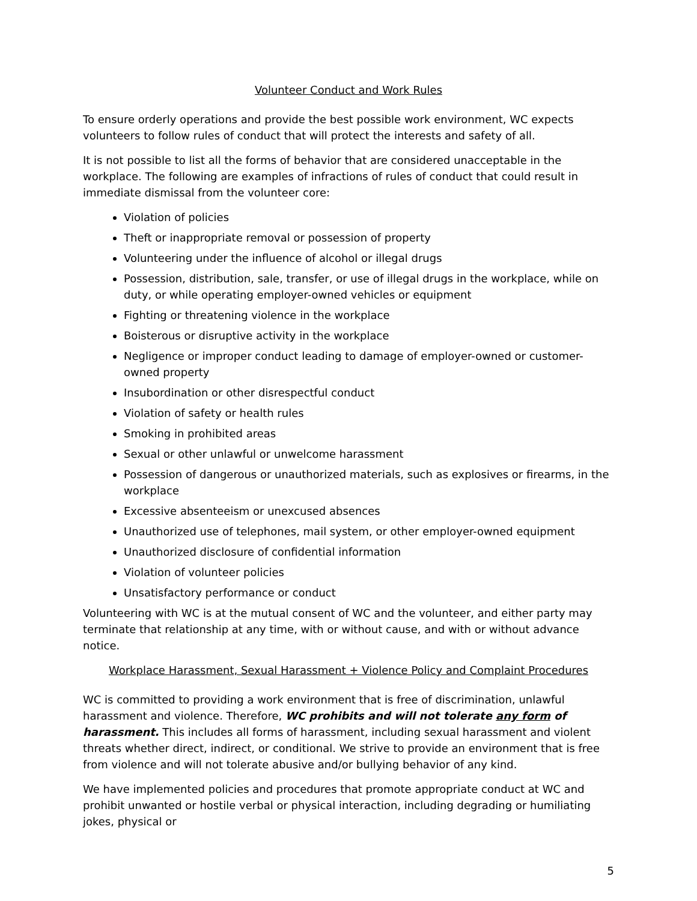Volunteer Conduct and Work Rules
To ensure orderly operations and provide the best possible work environment, WC expects volunteers to follow rules of conduct that will protect the interests and safety of all.
It is not possible to list all the forms of behavior that are considered unacceptable in the workplace. The following are examples of infractions of rules of conduct that could result in immediate dismissal from the volunteer core:
Violation of policies
Theft or inappropriate removal or possession of property
Volunteering under the influence of alcohol or illegal drugs
Possession, distribution, sale, transfer, or use of illegal drugs in the workplace, while on duty, or while operating employer-owned vehicles or equipment
Fighting or threatening violence in the workplace
Boisterous or disruptive activity in the workplace
Negligence or improper conduct leading to damage of employer-owned or customer-owned property
Insubordination or other disrespectful conduct
Violation of safety or health rules
Smoking in prohibited areas
Sexual or other unlawful or unwelcome harassment
Possession of dangerous or unauthorized materials, such as explosives or firearms, in the workplace
Excessive absenteeism or unexcused absences
Unauthorized use of telephones, mail system, or other employer-owned equipment
Unauthorized disclosure of confidential information
Violation of volunteer policies
Unsatisfactory performance or conduct
Volunteering with WC is at the mutual consent of WC and the volunteer, and either party may terminate that relationship at any time, with or without cause, and with or without advance notice.
Workplace Harassment, Sexual Harassment + Violence Policy and Complaint Procedures
WC is committed to providing a work environment that is free of discrimination, unlawful harassment and violence. Therefore, WC prohibits and will not tolerate any form of harassment. This includes all forms of harassment, including sexual harassment and violent threats whether direct, indirect, or conditional. We strive to provide an environment that is free from violence and will not tolerate abusive and/or bullying behavior of any kind.
We have implemented policies and procedures that promote appropriate conduct at WC and prohibit unwanted or hostile verbal or physical interaction, including degrading or humiliating jokes, physical or
5